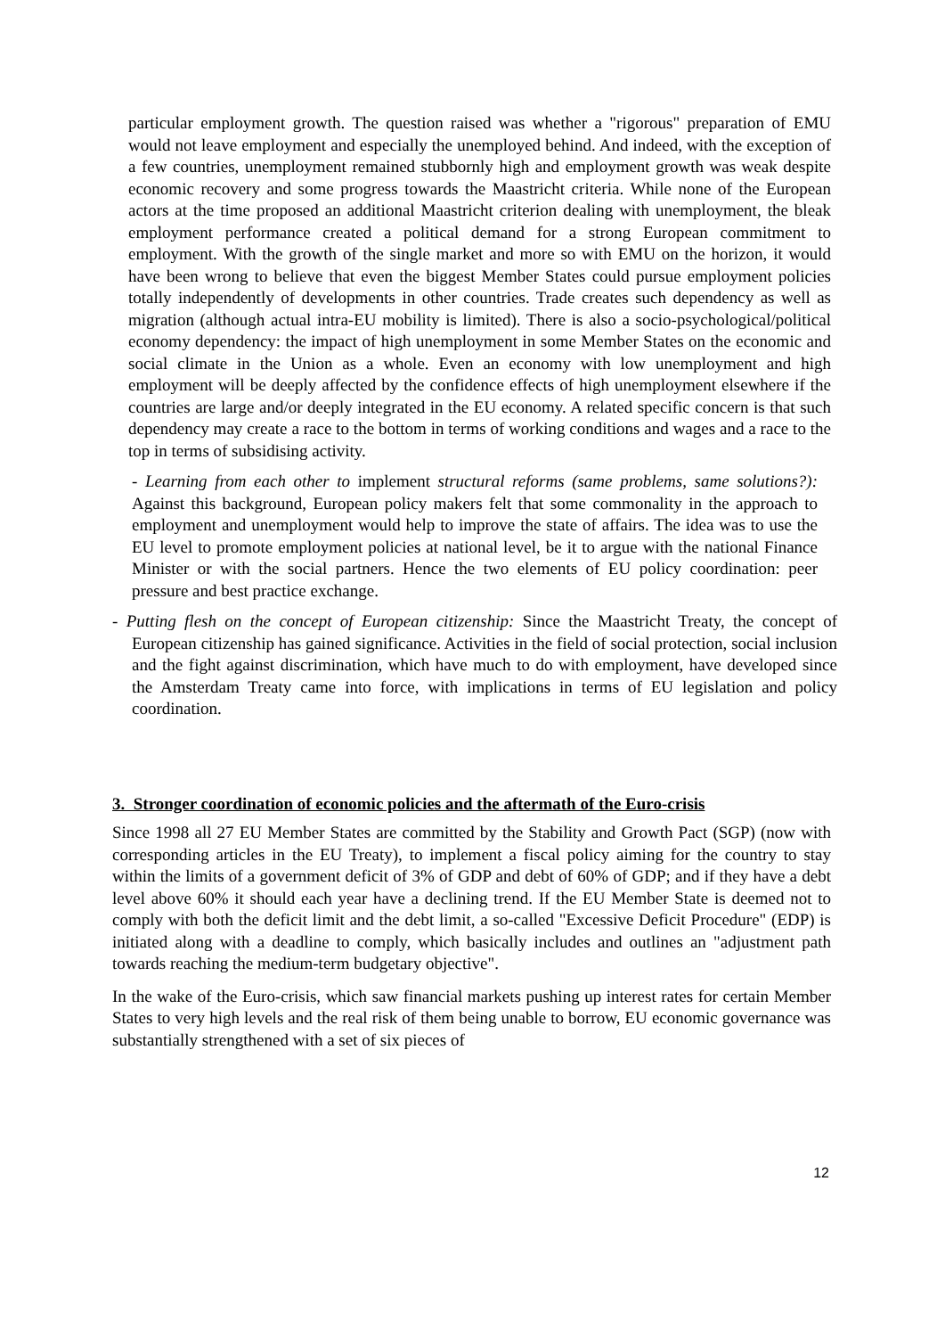particular employment growth. The question raised was whether a "rigorous" preparation of EMU would not leave employment and especially the unemployed behind. And indeed, with the exception of a few countries, unemployment remained stubbornly high and employment growth was weak despite economic recovery and some progress towards the Maastricht criteria. While none of the European actors at the time proposed an additional Maastricht criterion dealing with unemployment, the bleak employment performance created a political demand for a strong European commitment to employment. With the growth of the single market and more so with EMU on the horizon, it would have been wrong to believe that even the biggest Member States could pursue employment policies totally independently of developments in other countries. Trade creates such dependency as well as migration (although actual intra-EU mobility is limited). There is also a socio-psychological/political economy dependency: the impact of high unemployment in some Member States on the economic and social climate in the Union as a whole. Even an economy with low unemployment and high employment will be deeply affected by the confidence effects of high unemployment elsewhere if the countries are large and/or deeply integrated in the EU economy. A related specific concern is that such dependency may create a race to the bottom in terms of working conditions and wages and a race to the top in terms of subsidising activity.
- Learning from each other to implement structural reforms (same problems, same solutions?): Against this background, European policy makers felt that some commonality in the approach to employment and unemployment would help to improve the state of affairs. The idea was to use the EU level to promote employment policies at national level, be it to argue with the national Finance Minister or with the social partners. Hence the two elements of EU policy coordination: peer pressure and best practice exchange.
- Putting flesh on the concept of European citizenship: Since the Maastricht Treaty, the concept of European citizenship has gained significance. Activities in the field of social protection, social inclusion and the fight against discrimination, which have much to do with employment, have developed since the Amsterdam Treaty came into force, with implications in terms of EU legislation and policy coordination.
3. Stronger coordination of economic policies and the aftermath of the Euro-crisis
Since 1998 all 27 EU Member States are committed by the Stability and Growth Pact (SGP) (now with corresponding articles in the EU Treaty), to implement a fiscal policy aiming for the country to stay within the limits of a government deficit of 3% of GDP and debt of 60% of GDP; and if they have a debt level above 60% it should each year have a declining trend. If the EU Member State is deemed not to comply with both the deficit limit and the debt limit, a so-called "Excessive Deficit Procedure" (EDP) is initiated along with a deadline to comply, which basically includes and outlines an "adjustment path towards reaching the medium-term budgetary objective".
In the wake of the Euro-crisis, which saw financial markets pushing up interest rates for certain Member States to very high levels and the real risk of them being unable to borrow, EU economic governance was substantially strengthened with a set of six pieces of
12